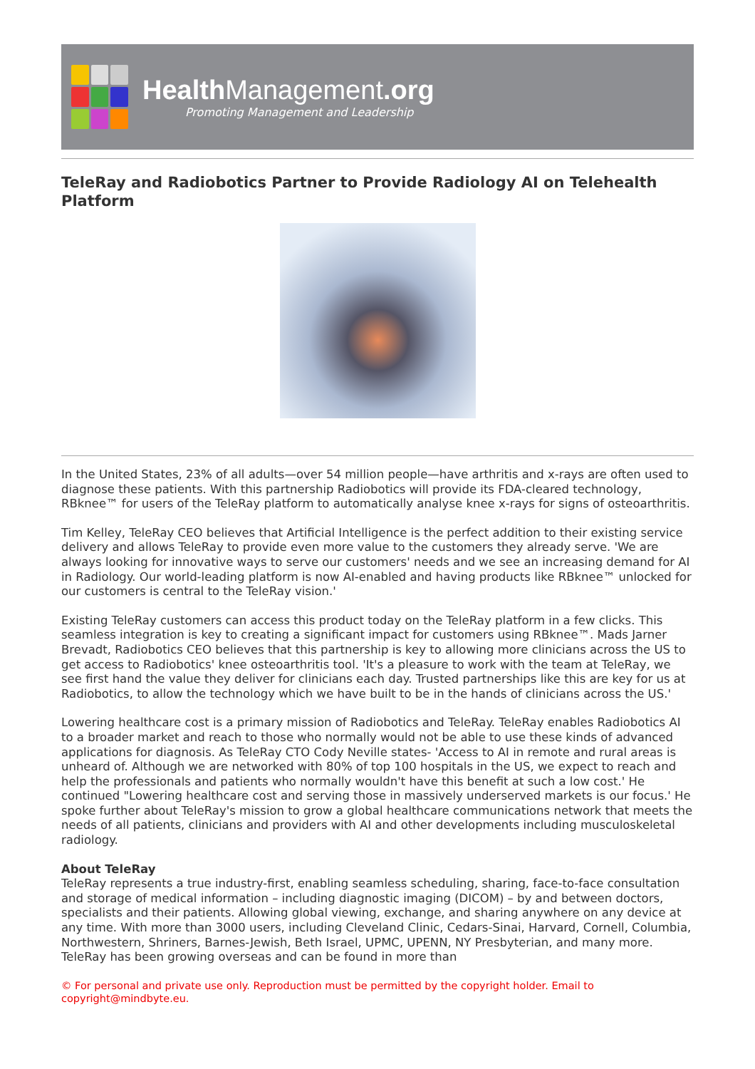Health Management.org
Promoting Management and Leadership
TeleRay and Radiobotics Partner to Provide Radiology AI on Telehealth Platform
In the United States, 23% of all adults—over 54 million people—have arthritis and x-rays are often used to diagnose these patients. With this partnership Radiobotics will provide its FDA-cleared technology, RBknee™ for users of the TeleRay platform to automatically analyse knee x-rays for signs of osteoarthritis.
Tim Kelley, TeleRay CEO believes that Artificial Intelligence is the perfect addition to their existing service delivery and allows TeleRay to provide even more value to the customers they already serve. 'We are always looking for innovative ways to serve our customers' needs and we see an increasing demand for AI in Radiology. Our world-leading platform is now AI-enabled and having products like RBknee™ unlocked for our customers is central to the TeleRay vision.'
Existing TeleRay customers can access this product today on the TeleRay platform in a few clicks. This seamless integration is key to creating a significant impact for customers using RBknee™. Mads Jarner Brevadt, Radiobotics CEO believes that this partnership is key to allowing more clinicians across the US to get access to Radiobotics' knee osteoarthritis tool. 'It's a pleasure to work with the team at TeleRay, we see first hand the value they deliver for clinicians each day. Trusted partnerships like this are key for us at Radiobotics, to allow the technology which we have built to be in the hands of clinicians across the US.'
Lowering healthcare cost is a primary mission of Radiobotics and TeleRay. TeleRay enables Radiobotics AI to a broader market and reach to those who normally would not be able to use these kinds of advanced applications for diagnosis. As TeleRay CTO Cody Neville states- 'Access to AI in remote and rural areas is unheard of. Although we are networked with 80% of top 100 hospitals in the US, we expect to reach and help the professionals and patients who normally wouldn't have this benefit at such a low cost.' He continued "Lowering healthcare cost and serving those in massively underserved markets is our focus.' He spoke further about TeleRay's mission to grow a global healthcare communications network that meets the needs of all patients, clinicians and providers with AI and other developments including musculoskeletal radiology.
About TeleRay
TeleRay represents a true industry-first, enabling seamless scheduling, sharing, face-to-face consultation and storage of medical information – including diagnostic imaging (DICOM) – by and between doctors, specialists and their patients. Allowing global viewing, exchange, and sharing anywhere on any device at any time. With more than 3000 users, including Cleveland Clinic, Cedars-Sinai, Harvard, Cornell, Columbia, Northwestern, Shriners, Barnes-Jewish, Beth Israel, UPMC, UPENN, NY Presbyterian, and many more. TeleRay has been growing overseas and can be found in more than
© For personal and private use only. Reproduction must be permitted by the copyright holder. Email to copyright@mindbyte.eu.